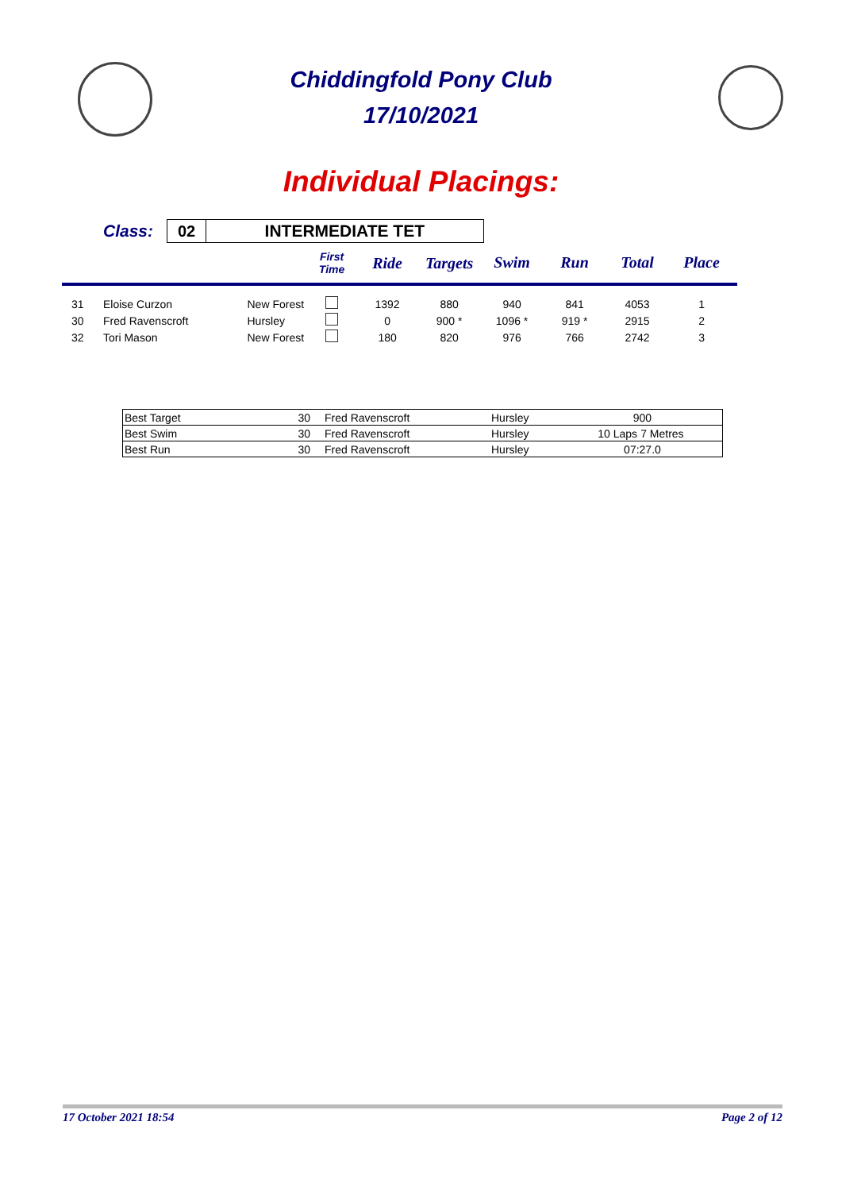Chiddingfold Pony Club
17/10/2021
Individual Placings:
| | Class: | 02 | INTERMEDIATE TET | | | | | | | | |
| | | | | | First Time | Ride | Targets | Swim | Run | Total | Place |
| 31 | Eloise Curzon | | New Forest | | | 1392 | 880 | 940 | 841 | 4053 | 1 |
| 30 | Fred Ravenscroft | | Hursley | | | 0 | 900 * | 1096 * | 919 * | 2915 | 2 |
| 32 | Tori Mason | | New Forest | | | 180 | 820 | 976 | 766 | 2742 | 3 |
| Best Target | 30 | Fred Ravenscroft | Hursley | 900 | |
| Best Swim | 30 | Fred Ravenscroft | Hursley | 10 Laps | 7 Metres |
| Best Run | 30 | Fred Ravenscroft | Hursley | 07:27.0 | |
17 October 2021 18:54 Page 2 of 12